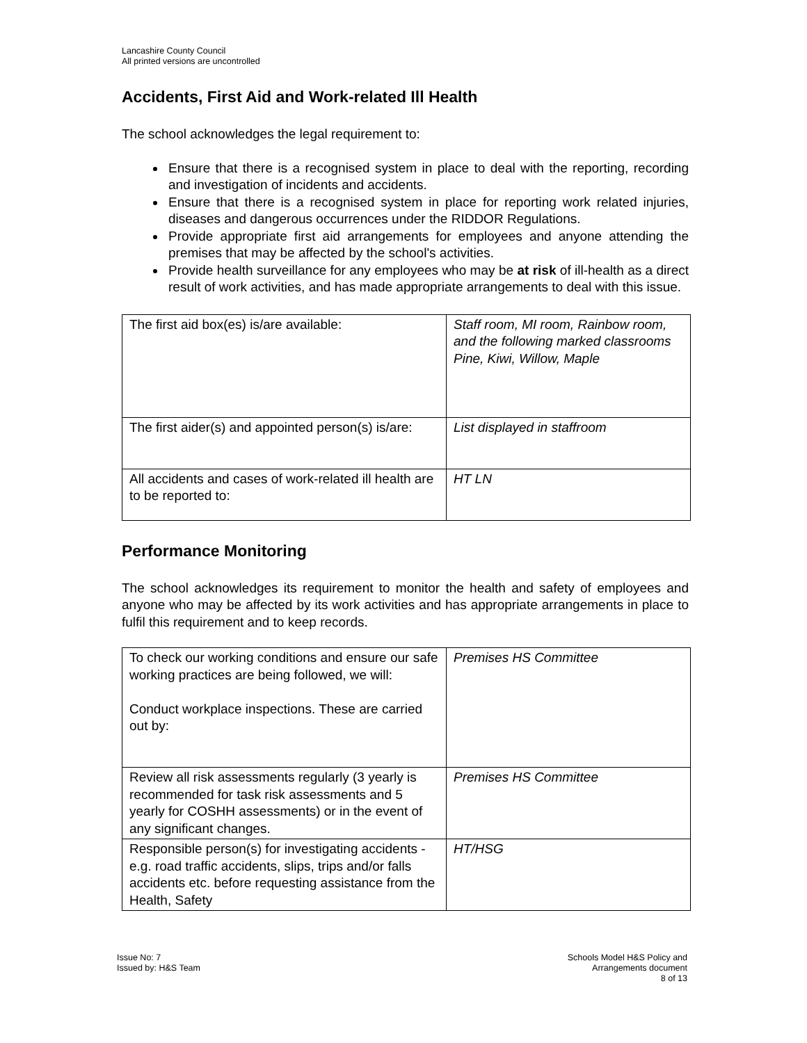Lancashire County Council
All printed versions are uncontrolled
Accidents, First Aid and Work-related Ill Health
The school acknowledges the legal requirement to:
Ensure that there is a recognised system in place to deal with the reporting, recording and investigation of incidents and accidents.
Ensure that there is a recognised system in place for reporting work related injuries, diseases and dangerous occurrences under the RIDDOR Regulations.
Provide appropriate first aid arrangements for employees and anyone attending the premises that may be affected by the school's activities.
Provide health surveillance for any employees who may be at risk of ill-health as a direct result of work activities, and has made appropriate arrangements to deal with this issue.
| The first aid box(es) is/are available: | Staff room, MI room, Rainbow room, and the following marked classrooms Pine, Kiwi, Willow, Maple |
| The first aider(s) and appointed person(s) is/are: | List displayed in staffroom |
| All accidents and cases of work-related ill health are to be reported to: | HT LN |
Performance Monitoring
The school acknowledges its requirement to monitor the health and safety of employees and anyone who may be affected by its work activities and has appropriate arrangements in place to fulfil this requirement and to keep records.
| To check our working conditions and ensure our safe working practices are being followed, we will: Conduct workplace inspections. These are carried out by: | Premises HS Committee |
| Review all risk assessments regularly (3 yearly is recommended for task risk assessments and 5 yearly for COSHH assessments) or in the event of any significant changes. | Premises HS Committee |
| Responsible person(s) for investigating accidents - e.g. road traffic accidents, slips, trips and/or falls accidents etc. before requesting assistance from the Health, Safety | HT/HSG |
Issue No: 7
Issued by: H&S Team
Schools Model H&S Policy and
Arrangements document
8 of 13